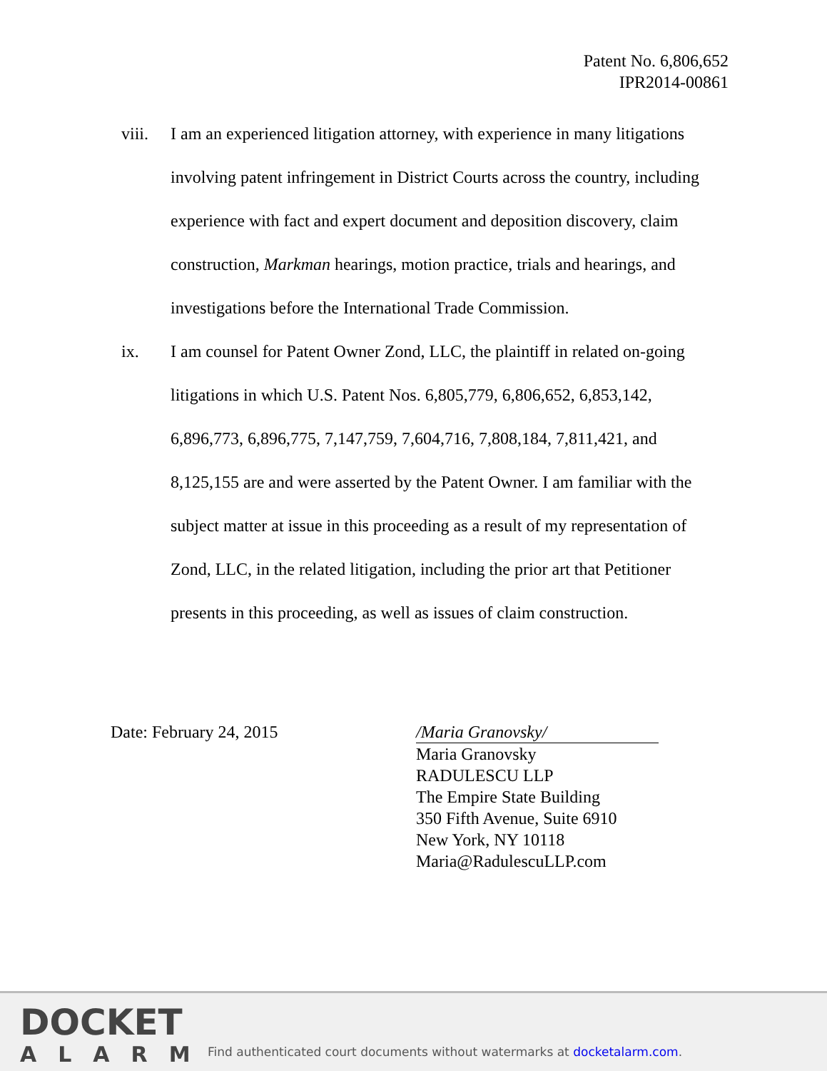Patent No. 6,806,652
IPR2014-00861
viii.
I am an experienced litigation attorney, with experience in many litigations involving patent infringement in District Courts across the country, including experience with fact and expert document and deposition discovery, claim construction, Markman hearings, motion practice, trials and hearings, and investigations before the International Trade Commission.
ix. I am counsel for Patent Owner Zond, LLC, the plaintiff in related on-going litigations in which U.S. Patent Nos. 6,805,779, 6,806,652, 6,853,142, 6,896,773, 6,896,775, 7,147,759, 7,604,716, 7,808,184, 7,811,421, and 8,125,155 are and were asserted by the Patent Owner. I am familiar with the subject matter at issue in this proceeding as a result of my representation of Zond, LLC, in the related litigation, including the prior art that Petitioner presents in this proceeding, as well as issues of claim construction.
Date: February 24, 2015 /Maria Granovsky/
Maria Granovsky
RADULESCU LLP
The Empire State Building
350 Fifth Avenue, Suite 6910
New York, NY 10118
Maria@RadulescuLLP.com
DOCKET
ALARM
Find authenticated court documents without watermarks at docketalarm.com.